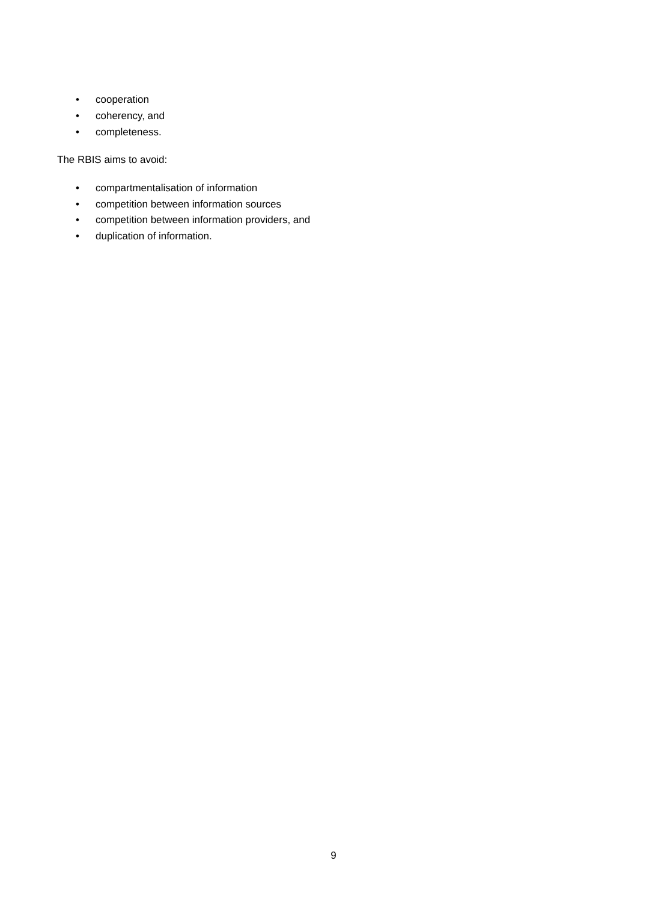• cooperation
• coherency, and
• completeness.
The RBIS aims to avoid:
• compartmentalisation of information
• competition between information sources
• competition between information providers, and
• duplication of information.
9